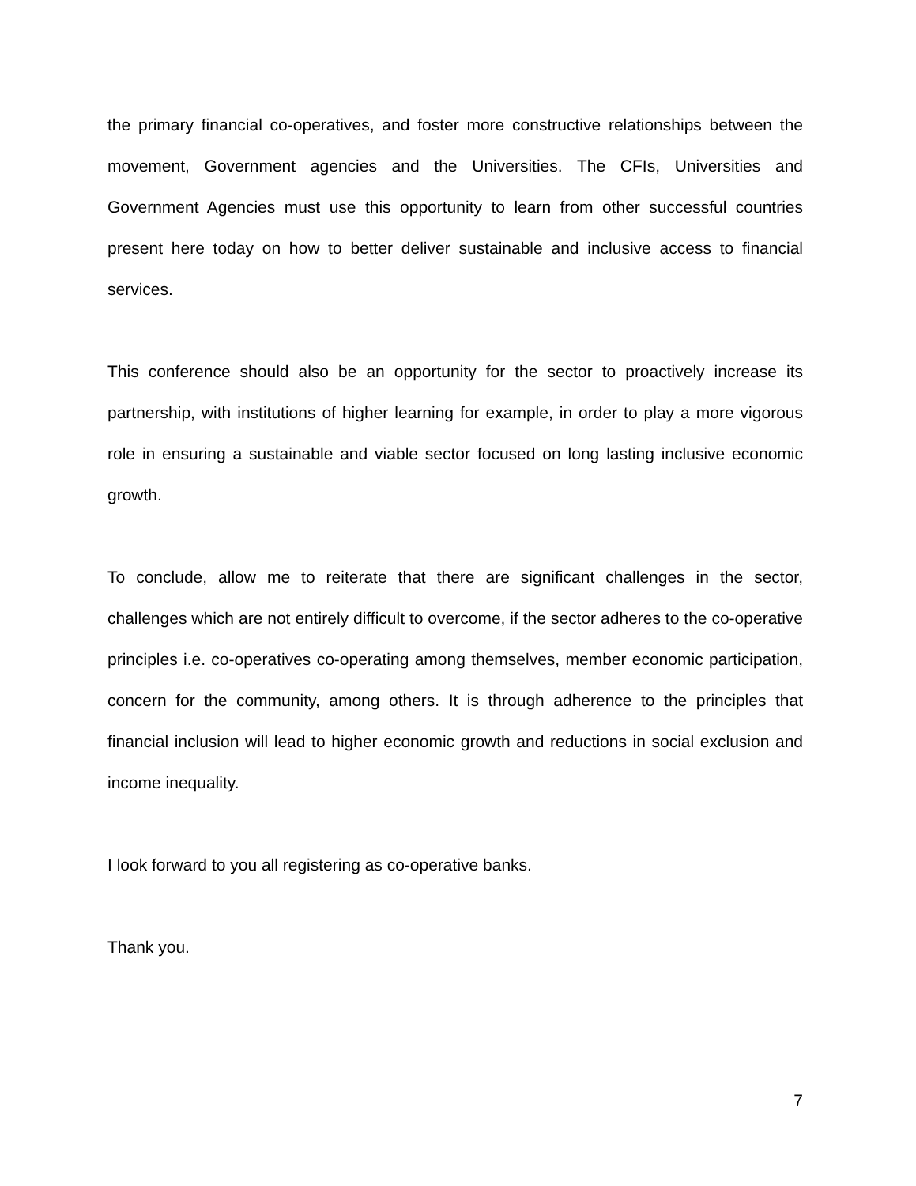the primary financial co-operatives, and foster more constructive relationships between the movement, Government agencies and the Universities. The CFIs, Universities and Government Agencies must use this opportunity to learn from other successful countries present here today on how to better deliver sustainable and inclusive access to financial services.
This conference should also be an opportunity for the sector to proactively increase its partnership, with institutions of higher learning for example, in order to play a more vigorous role in ensuring a sustainable and viable sector focused on long lasting inclusive economic growth.
To conclude, allow me to reiterate that there are significant challenges in the sector, challenges which are not entirely difficult to overcome, if the sector adheres to the co-operative principles i.e. co-operatives co-operating among themselves, member economic participation, concern for the community, among others. It is through adherence to the principles that financial inclusion will lead to higher economic growth and reductions in social exclusion and income inequality.
I look forward to you all registering as co-operative banks.
Thank you.
7